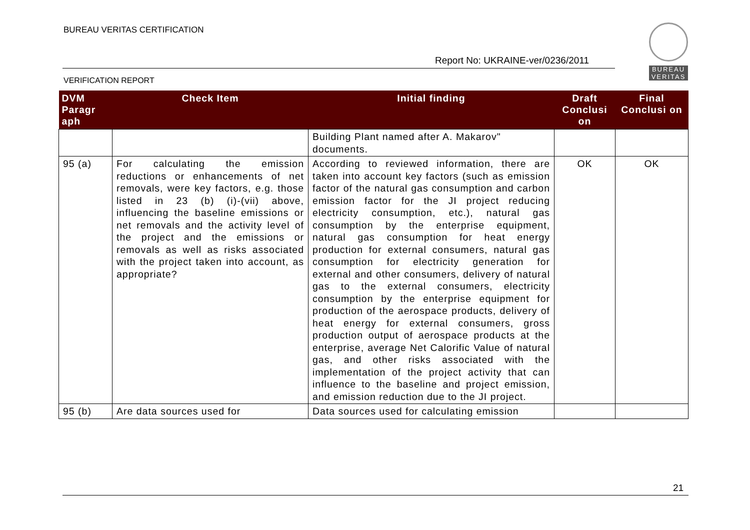BUREAU VERITAS CERTIFICATION
Report No: UKRAINE-ver/0236/2011
VERIFICATION REPORT
BUREAU VERITAS
| DVM Paragr aph | Check Item | Initial finding | Draft Conclusi on | Final Conclusi on |
| --- | --- | --- | --- | --- |
| | | Building Plant named after A. Makarov" documents. | | |
| 95 (a) | For calculating the emission reductions or enhancements of net removals, were key factors, e.g. those listed in 23 (b) (i)-(vii) above, influencing the baseline emissions or net removals and the activity level of the project and the emissions or removals as well as risks associated with the project taken into account, as appropriate? | According to reviewed information, there are taken into account key factors (such as emission factor of the natural gas consumption and carbon emission factor for the JI project reducing electricity consumption, etc.), natural gas consumption by the enterprise equipment, natural gas consumption for heat energy production for external consumers, natural gas consumption for electricity generation for external and other consumers, delivery of natural gas to the external consumers, electricity consumption by the enterprise equipment for production of the aerospace products, delivery of heat energy for external consumers, gross production output of aerospace products at the enterprise, average Net Calorific Value of natural gas, and other risks associated with the implementation of the project activity that can influence to the baseline and project emission, and emission reduction due to the JI project. | OK | OK |
| 95 (b) | Are data sources used for | Data sources used for calculating emission | | |
21